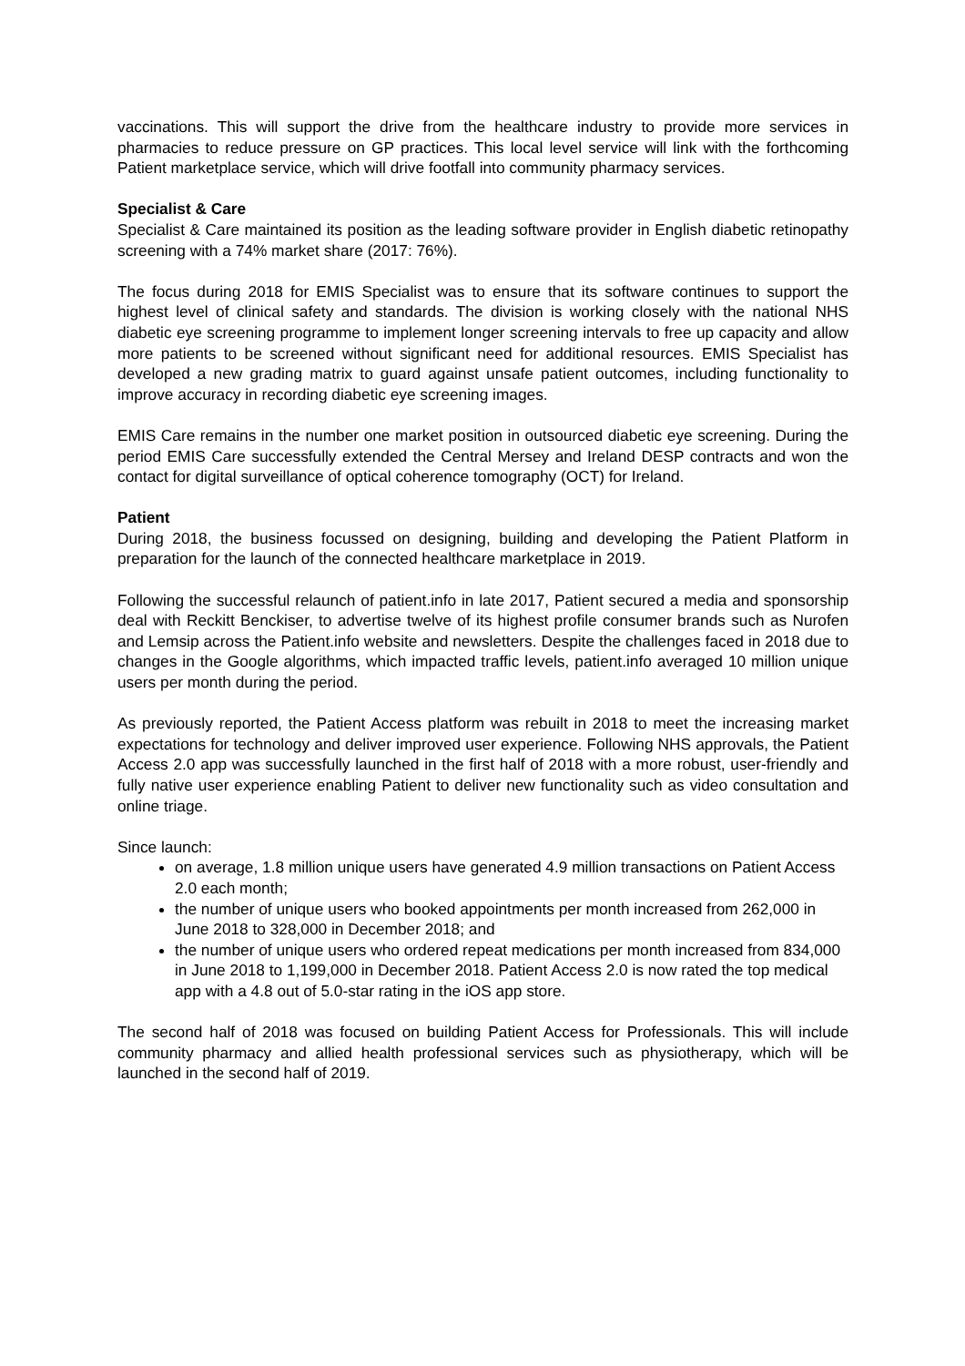vaccinations. This will support the drive from the healthcare industry to provide more services in pharmacies to reduce pressure on GP practices. This local level service will link with the forthcoming Patient marketplace service, which will drive footfall into community pharmacy services.
Specialist & Care
Specialist & Care maintained its position as the leading software provider in English diabetic retinopathy screening with a 74% market share (2017: 76%).
The focus during 2018 for EMIS Specialist was to ensure that its software continues to support the highest level of clinical safety and standards. The division is working closely with the national NHS diabetic eye screening programme to implement longer screening intervals to free up capacity and allow more patients to be screened without significant need for additional resources. EMIS Specialist has developed a new grading matrix to guard against unsafe patient outcomes, including functionality to improve accuracy in recording diabetic eye screening images.
EMIS Care remains in the number one market position in outsourced diabetic eye screening. During the period EMIS Care successfully extended the Central Mersey and Ireland DESP contracts and won the contact for digital surveillance of optical coherence tomography (OCT) for Ireland.
Patient
During 2018, the business focussed on designing, building and developing the Patient Platform in preparation for the launch of the connected healthcare marketplace in 2019.
Following the successful relaunch of patient.info in late 2017, Patient secured a media and sponsorship deal with Reckitt Benckiser, to advertise twelve of its highest profile consumer brands such as Nurofen and Lemsip across the Patient.info website and newsletters. Despite the challenges faced in 2018 due to changes in the Google algorithms, which impacted traffic levels, patient.info averaged 10 million unique users per month during the period.
As previously reported, the Patient Access platform was rebuilt in 2018 to meet the increasing market expectations for technology and deliver improved user experience. Following NHS approvals, the Patient Access 2.0 app was successfully launched in the first half of 2018 with a more robust, user-friendly and fully native user experience enabling Patient to deliver new functionality such as video consultation and online triage.
Since launch:
on average, 1.8 million unique users have generated 4.9 million transactions on Patient Access 2.0 each month;
the number of unique users who booked appointments per month increased from 262,000 in June 2018 to 328,000 in December 2018; and
the number of unique users who ordered repeat medications per month increased from 834,000 in June 2018 to 1,199,000 in December 2018. Patient Access 2.0 is now rated the top medical app with a 4.8 out of 5.0-star rating in the iOS app store.
The second half of 2018 was focused on building Patient Access for Professionals. This will include community pharmacy and allied health professional services such as physiotherapy, which will be launched in the second half of 2019.